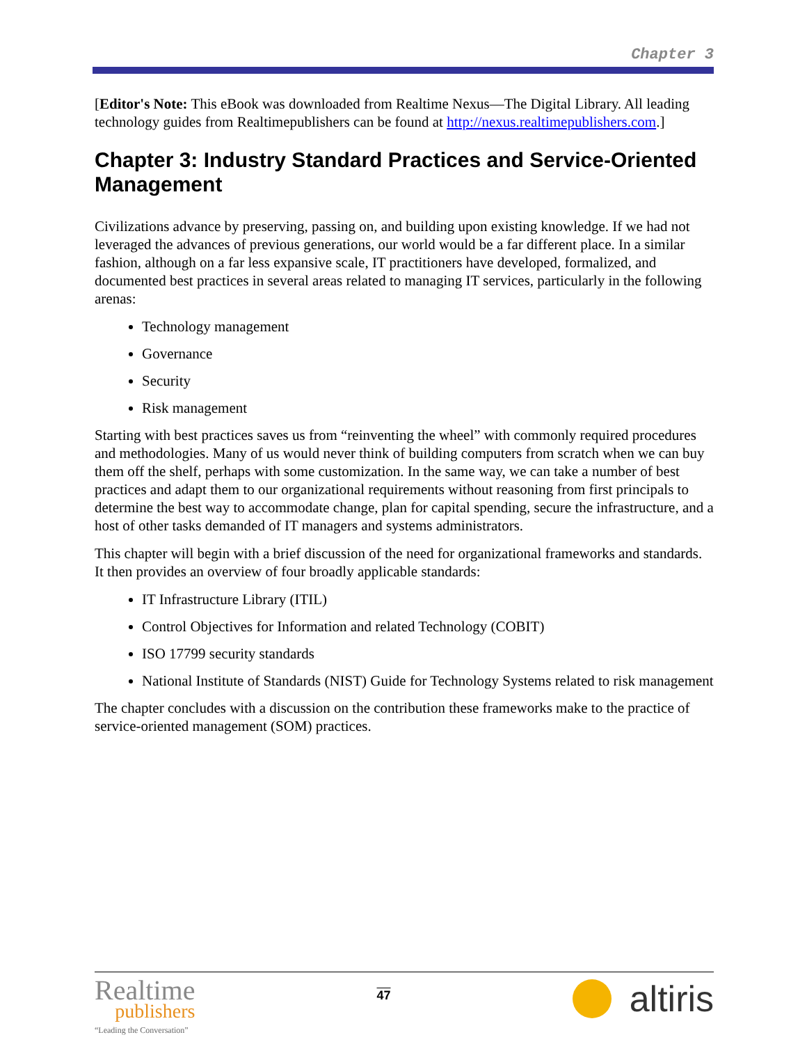Chapter 3
[Editor's Note: This eBook was downloaded from Realtime Nexus—The Digital Library. All leading technology guides from Realtimepublishers can be found at http://nexus.realtimepublishers.com.]
Chapter 3: Industry Standard Practices and Service-Oriented Management
Civilizations advance by preserving, passing on, and building upon existing knowledge. If we had not leveraged the advances of previous generations, our world would be a far different place. In a similar fashion, although on a far less expansive scale, IT practitioners have developed, formalized, and documented best practices in several areas related to managing IT services, particularly in the following arenas:
Technology management
Governance
Security
Risk management
Starting with best practices saves us from “reinventing the wheel” with commonly required procedures and methodologies. Many of us would never think of building computers from scratch when we can buy them off the shelf, perhaps with some customization. In the same way, we can take a number of best practices and adapt them to our organizational requirements without reasoning from first principals to determine the best way to accommodate change, plan for capital spending, secure the infrastructure, and a host of other tasks demanded of IT managers and systems administrators.
This chapter will begin with a brief discussion of the need for organizational frameworks and standards. It then provides an overview of four broadly applicable standards:
IT Infrastructure Library (ITIL)
Control Objectives for Information and related Technology (COBIT)
ISO 17799 security standards
National Institute of Standards (NIST) Guide for Technology Systems related to risk management
The chapter concludes with a discussion on the contribution these frameworks make to the practice of service-oriented management (SOM) practices.
Realtime
publishers
“Leading the Conversation”
47
altiris